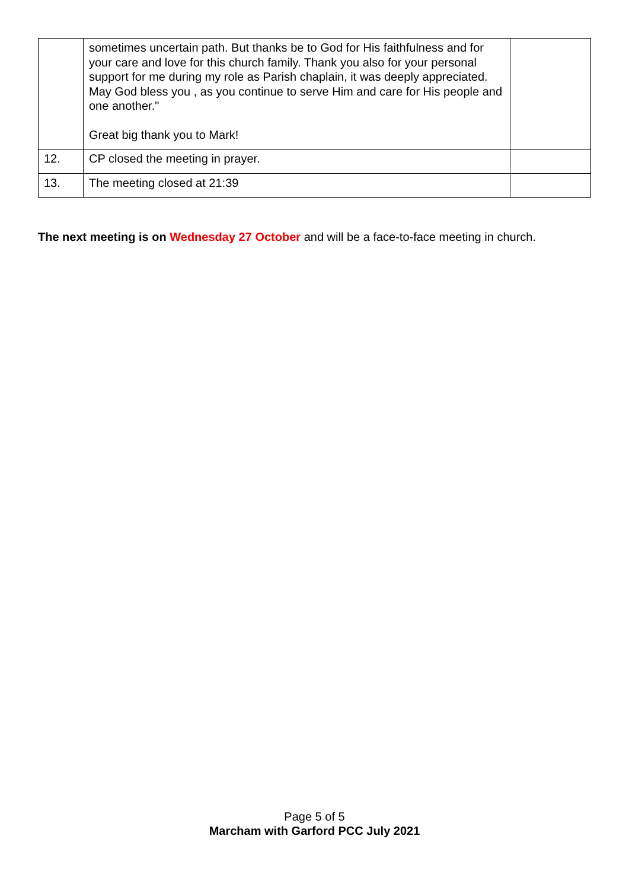| | sometimes uncertain path. But thanks be to God for His faithfulness and for your care and love for this church family. Thank you also for your personal support for me during my role as Parish chaplain, it was deeply appreciated. May God bless you , as you continue to serve Him and care for His people and one another." Great big thank you to Mark! | |
| 12. | CP closed the meeting in prayer. | |
| 13. | The meeting closed at 21:39 | |
The next meeting is on Wednesday 27 October and will be a face-to-face meeting in church.
Page 5 of 5
Marcham with Garford PCC July 2021